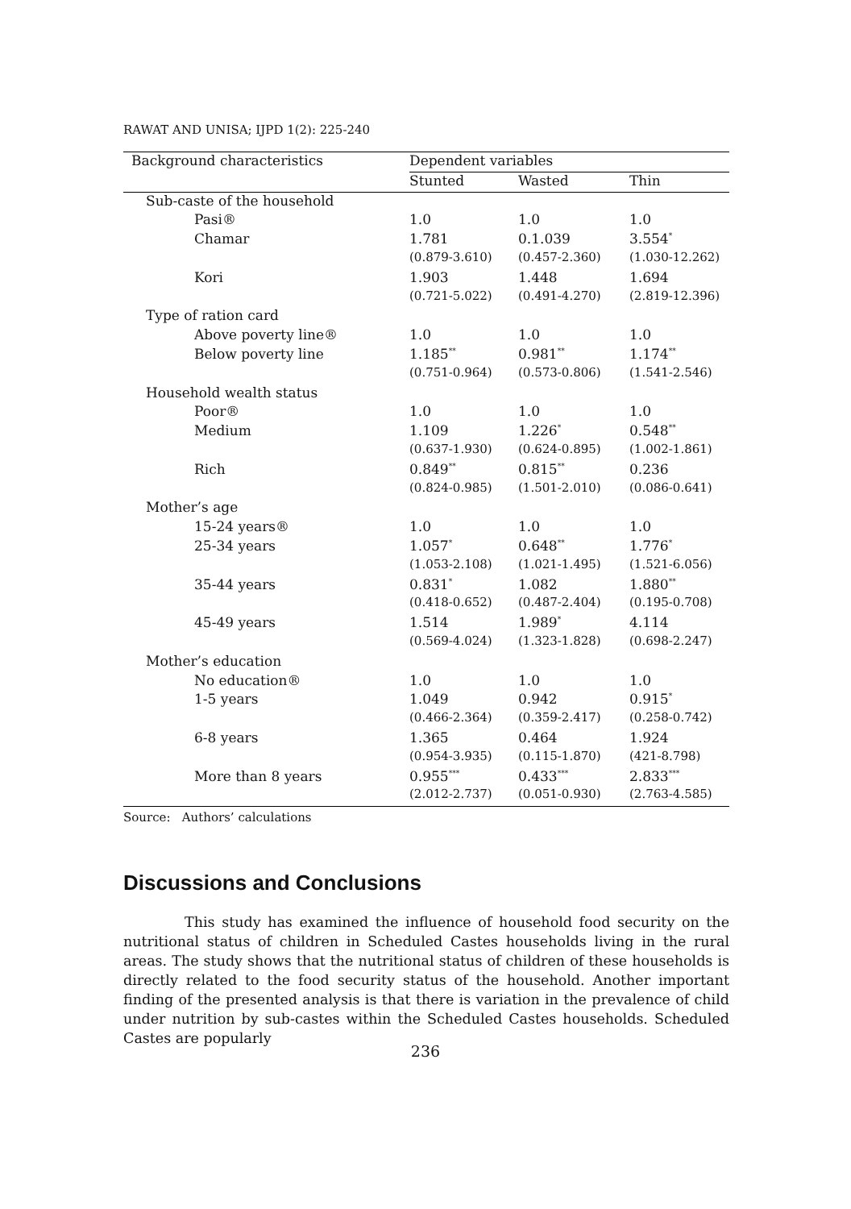RAWAT AND UNISA; IJPD 1(2): 225-240
| Background characteristics | Dependent variables | | |
| --- | --- | --- | --- |
| | Stunted | Wasted | Thin |
| Sub-caste of the household | | | |
| Pasi® | 1.0 | 1.0 | 1.0 |
| Chamar | 1.781 | 0.1.039 | 3.554<sup>*</sup> |
| | (0.879-3.610) | (0.457-2.360) | (1.030-12.262) |
| Kori | 1.903 | 1.448 | 1.694 |
| | (0.721-5.022) | (0.491-4.270) | (2.819-12.396) |
| Type of ration card | | | |
| Above poverty line® | 1.0 | 1.0 | 1.0 |
| Below poverty line | 1.185<sup>**</sup> | 0.981<sup>**</sup> | 1.174<sup>**</sup> |
| | (0.751-0.964) | (0.573-0.806) | (1.541-2.546) |
| Household wealth status | | | |
| Poor® | 1.0 | 1.0 | 1.0 |
| Medium | 1.109 | 1.226<sup>*</sup> | 0.548<sup>**</sup> |
| | (0.637-1.930) | (0.624-0.895) | (1.002-1.861) |
| Rich | 0.849<sup>**</sup> | 0.815<sup>**</sup> | 0.236 |
| | (0.824-0.985) | (1.501-2.010) | (0.086-0.641) |
| Mother’s age | | | |
| 15-24 years® | 1.0 | 1.0 | 1.0 |
| 25-34 years | 1.057<sup>*</sup> | 0.648<sup>**</sup> | 1.776<sup>*</sup> |
| | (1.053-2.108) | (1.021-1.495) | (1.521-6.056) |
| 35-44 years | 0.831<sup>*</sup> | 1.082 | 1.880<sup>**</sup> |
| | (0.418-0.652) | (0.487-2.404) | (0.195-0.708) |
| 45-49 years | 1.514 | 1.989<sup>*</sup> | 4.114 |
| | (0.569-4.024) | (1.323-1.828) | (0.698-2.247) |
| Mother’s education | | | |
| No education® | 1.0 | 1.0 | 1.0 |
| 1-5 years | 1.049 | 0.942 | 0.915<sup>*</sup> |
| | (0.466-2.364) | (0.359-2.417) | (0.258-0.742) |
| 6-8 years | 1.365 | 0.464 | 1.924 |
| | (0.954-3.935) | (0.115-1.870) | (421-8.798) |
| More than 8 years | 0.955<sup>***</sup> | 0.433<sup>***</sup> | 2.833<sup>***</sup> |
| | (2.012-2.737) | (0.051-0.930) | (2.763-4.585) |
Source: Authors’ calculations
Discussions and Conclusions
This study has examined the influence of household food security on the nutritional status of children in Scheduled Castes households living in the rural areas. The study shows that the nutritional status of children of these households is directly related to the food security status of the household. Another important finding of the presented analysis is that there is variation in the prevalence of child under nutrition by sub-castes within the Scheduled Castes households. Scheduled Castes are popularly
236